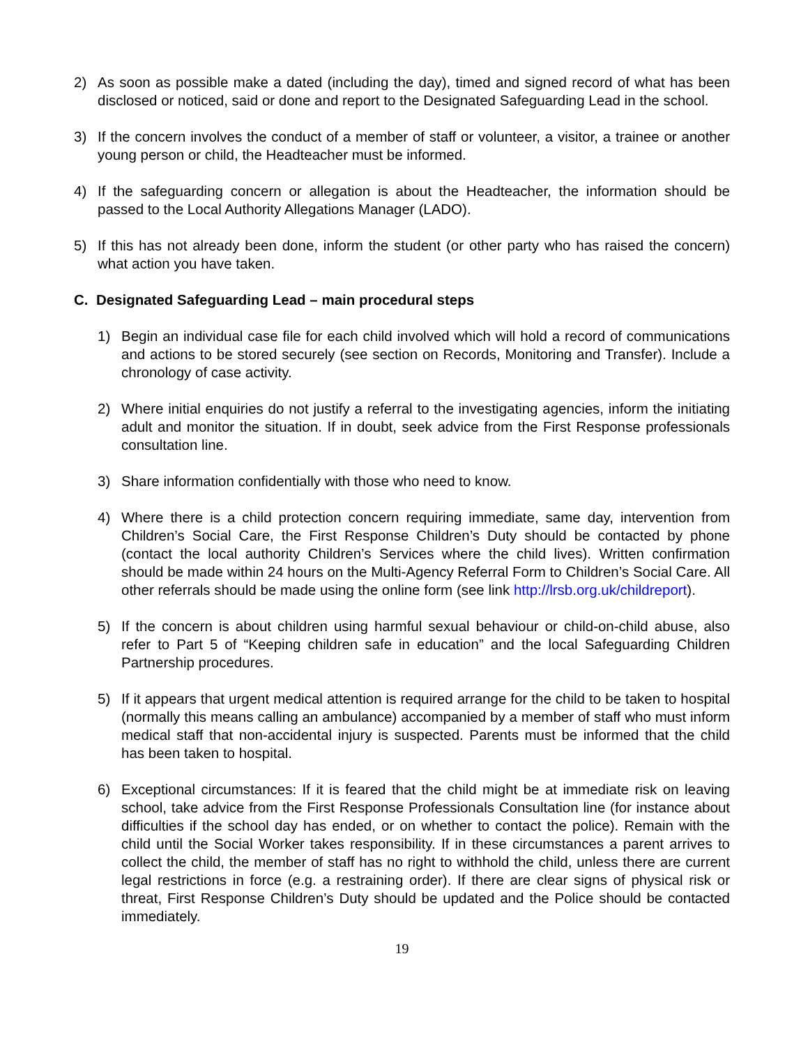2) As soon as possible make a dated (including the day), timed and signed record of what has been disclosed or noticed, said or done and report to the Designated Safeguarding Lead in the school.
3) If the concern involves the conduct of a member of staff or volunteer, a visitor, a trainee or another young person or child, the Headteacher must be informed.
4) If the safeguarding concern or allegation is about the Headteacher, the information should be passed to the Local Authority Allegations Manager (LADO).
5) If this has not already been done, inform the student (or other party who has raised the concern) what action you have taken.
C. Designated Safeguarding Lead – main procedural steps
1) Begin an individual case file for each child involved which will hold a record of communications and actions to be stored securely (see section on Records, Monitoring and Transfer). Include a chronology of case activity.
2) Where initial enquiries do not justify a referral to the investigating agencies, inform the initiating adult and monitor the situation. If in doubt, seek advice from the First Response professionals consultation line.
3) Share information confidentially with those who need to know.
4) Where there is a child protection concern requiring immediate, same day, intervention from Children’s Social Care, the First Response Children’s Duty should be contacted by phone (contact the local authority Children’s Services where the child lives). Written confirmation should be made within 24 hours on the Multi-Agency Referral Form to Children’s Social Care. All other referrals should be made using the online form (see link http://lrsb.org.uk/childreport).
5) If the concern is about children using harmful sexual behaviour or child-on-child abuse, also refer to Part 5 of “Keeping children safe in education” and the local Safeguarding Children Partnership procedures.
5) If it appears that urgent medical attention is required arrange for the child to be taken to hospital (normally this means calling an ambulance) accompanied by a member of staff who must inform medical staff that non-accidental injury is suspected. Parents must be informed that the child has been taken to hospital.
6) Exceptional circumstances: If it is feared that the child might be at immediate risk on leaving school, take advice from the First Response Professionals Consultation line (for instance about difficulties if the school day has ended, or on whether to contact the police). Remain with the child until the Social Worker takes responsibility. If in these circumstances a parent arrives to collect the child, the member of staff has no right to withhold the child, unless there are current legal restrictions in force (e.g. a restraining order). If there are clear signs of physical risk or threat, First Response Children’s Duty should be updated and the Police should be contacted immediately.
19